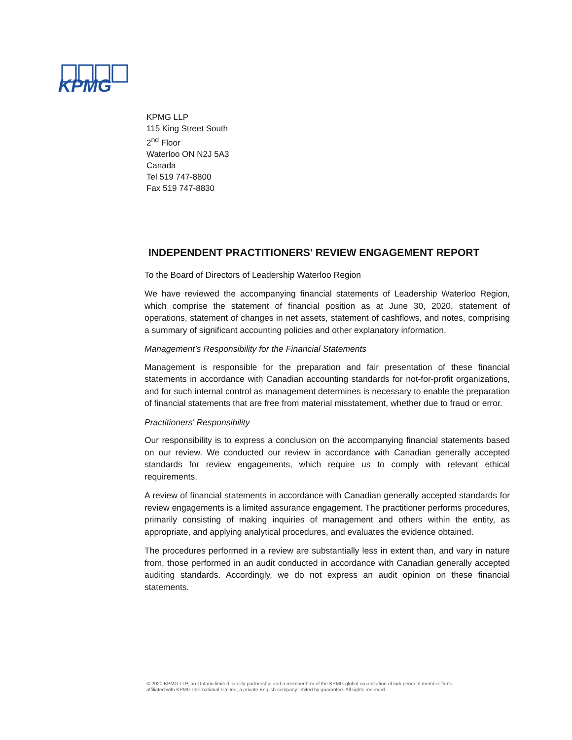KPMG
KPMG LLP
115 King Street South
2<sup>nd</sup> Floor
Waterloo ON N2J 5A3
Canada
Tel 519 747-8800
Fax 519 747-8830
INDEPENDENT PRACTITIONERS' REVIEW ENGAGEMENT REPORT
To the Board of Directors of Leadership Waterloo Region
We have reviewed the accompanying financial statements of Leadership Waterloo Region, which comprise the statement of financial position as at June 30, 2020, statement of operations, statement of changes in net assets, statement of cashflows, and notes, comprising a summary of significant accounting policies and other explanatory information.
Management’s Responsibility for the Financial Statements
Management is responsible for the preparation and fair presentation of these financial statements in accordance with Canadian accounting standards for not-for-profit organizations, and for such internal control as management determines is necessary to enable the preparation of financial statements that are free from material misstatement, whether due to fraud or error.
Practitioners' Responsibility
Our responsibility is to express a conclusion on the accompanying financial statements based on our review. We conducted our review in accordance with Canadian generally accepted standards for review engagements, which require us to comply with relevant ethical requirements.
A review of financial statements in accordance with Canadian generally accepted standards for review engagements is a limited assurance engagement. The practitioner performs procedures, primarily consisting of making inquiries of management and others within the entity, as appropriate, and applying analytical procedures, and evaluates the evidence obtained.
The procedures performed in a review are substantially less in extent than, and vary in nature from, those performed in an audit conducted in accordance with Canadian generally accepted auditing standards. Accordingly, we do not express an audit opinion on these financial statements.
© 2020 KPMG LLP, an Ontario limited liability partnership and a member firm of the KPMG global organization of independent member firms
affiliated with KPMG International Limited, a private English company limited by guarantee. All rights reserved.